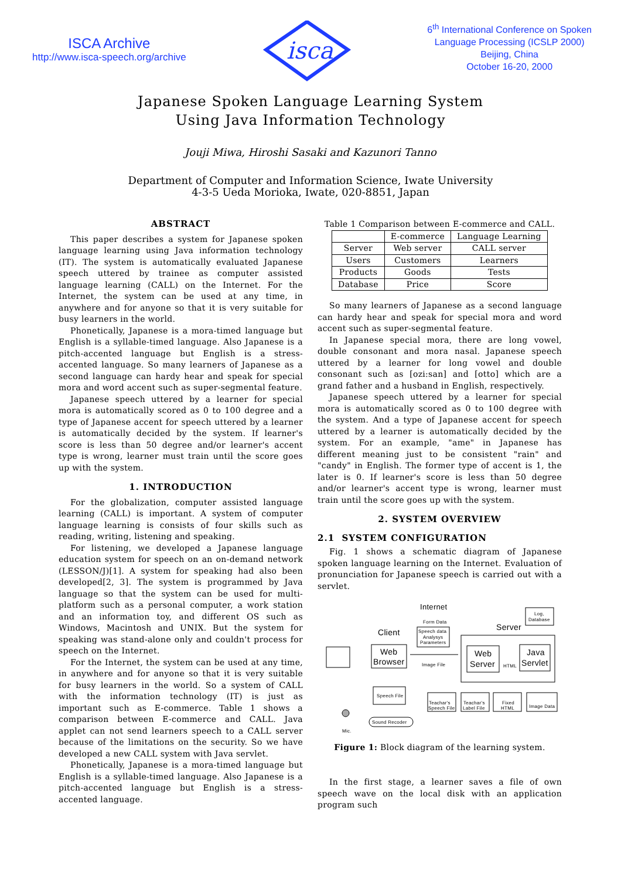ISCA Archive
http://www.isca-speech.org/archive
isca
6<sup>th</sup> International Conference on Spoken
Language Processing (ICSLP 2000)
Beijing, China
October 16-20, 2000
Japanese Spoken Language Learning System
Using Java Information Technology
Jouji Miwa, Hiroshi Sasaki and Kazunori Tanno
Department of Computer and Information Science, Iwate University
4-3-5 Ueda Morioka, Iwate, 020-8851, Japan
ABSTRACT
This paper describes a system for Japanese spoken language learning using Java information technology (IT). The system is automatically evaluated Japanese speech uttered by trainee as computer assisted language learning (CALL) on the Internet. For the Internet, the system can be used at any time, in anywhere and for anyone so that it is very suitable for busy learners in the world.
Phonetically, Japanese is a mora-timed language but English is a syllable-timed language. Also Japanese is a pitch-accented language but English is a stress-accented language. So many learners of Japanese as a second language can hardy hear and speak for special mora and word accent such as super-segmental feature.
Japanese speech uttered by a learner for special mora is automatically scored as 0 to 100 degree and a type of Japanese accent for speech uttered by a learner is automatically decided by the system. If learner's score is less than 50 degree and/or learner's accent type is wrong, learner must train until the score goes up with the system.
1. INTRODUCTION
For the globalization, computer assisted language learning (CALL) is important. A system of computer language learning is consists of four skills such as reading, writing, listening and speaking.
For listening, we developed a Japanese language education system for speech on an on-demand network (LESSON/J)[1]. A system for speaking had also been developed[2, 3]. The system is programmed by Java language so that the system can be used for multi-platform such as a personal computer, a work station and an information toy, and different OS such as Windows, Macintosh and UNIX. But the system for speaking was stand-alone only and couldn't process for speech on the Internet.
For the Internet, the system can be used at any time, in anywhere and for anyone so that it is very suitable for busy learners in the world. So a system of CALL with the information technology (IT) is just as important such as E-commerce. Table 1 shows a comparison between E-commerce and CALL. Java applet can not send learners speech to a CALL server because of the limitations on the security. So we have developed a new CALL system with Java servlet.
Phonetically, Japanese is a mora-timed language but English is a syllable-timed language. Also Japanese is a pitch-accented language but English is a stress-accented language.
Table 1 Comparison between E-commerce and CALL.
| | E-commerce | Language Learning |
| --- | --- | --- |
| Server | Web server | CALL server |
| Users | Customers | Learners |
| Products | Goods | Tests |
| Database | Price | Score |
So many learners of Japanese as a second language can hardy hear and speak for special mora and word accent such as super-segmental feature.
In Japanese special mora, there are long vowel, double consonant and mora nasal. Japanese speech uttered by a learner for long vowel and double consonant such as [ozi:san] and [otto] which are a grand father and a husband in English, respectively.
Japanese speech uttered by a learner for special mora is automatically scored as 0 to 100 degree with the system. And a type of Japanese accent for speech uttered by a learner is automatically decided by the system. For an example, "ame" in Japanese has different meaning just to be consistent "rain" and "candy" in English. The former type of accent is 1, the later is 0. If learner's score is less than 50 degree and/or learner's accent type is wrong, learner must train until the score goes up with the system.
2. SYSTEM OVERVIEW
2.1 SYSTEM CONFIGURATION
Fig. 1 shows a schematic diagram of Japanese spoken language learning on the Internet. Evaluation of pronunciation for Japanese speech is carried out with a servlet.
Internet
Form Data
Speech data
Analysys
Parameters
Client
Web
Browser
Image File
Server
Log,
Database
Web
Server
HTML
Java
Servlet
Speech File
Teachar's
Speech File
Teachar's
Label File
Fixed
HTML
Image Data
Mic.
Sound Recoder
Figure 1: Block diagram of the learning system.
In the first stage, a learner saves a file of own speech wave on the local disk with an application program such